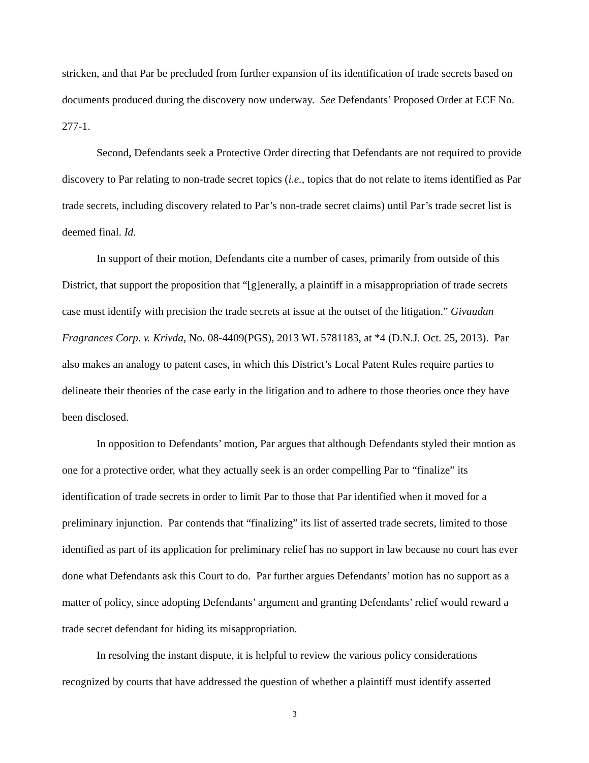stricken, and that Par be precluded from further expansion of its identification of trade secrets based on documents produced during the discovery now underway. See Defendants’ Proposed Order at ECF No. 277-1.
Second, Defendants seek a Protective Order directing that Defendants are not required to provide discovery to Par relating to non-trade secret topics (i.e., topics that do not relate to items identified as Par trade secrets, including discovery related to Par’s non-trade secret claims) until Par’s trade secret list is deemed final. Id.
In support of their motion, Defendants cite a number of cases, primarily from outside of this District, that support the proposition that “[g]enerally, a plaintiff in a misappropriation of trade secrets case must identify with precision the trade secrets at issue at the outset of the litigation.” Givaudan Fragrances Corp. v. Krivda, No. 08-4409(PGS), 2013 WL 5781183, at *4 (D.N.J. Oct. 25, 2013). Par also makes an analogy to patent cases, in which this District’s Local Patent Rules require parties to delineate their theories of the case early in the litigation and to adhere to those theories once they have been disclosed.
In opposition to Defendants’ motion, Par argues that although Defendants styled their motion as one for a protective order, what they actually seek is an order compelling Par to “finalize” its identification of trade secrets in order to limit Par to those that Par identified when it moved for a preliminary injunction. Par contends that “finalizing” its list of asserted trade secrets, limited to those identified as part of its application for preliminary relief has no support in law because no court has ever done what Defendants ask this Court to do. Par further argues Defendants’ motion has no support as a matter of policy, since adopting Defendants’ argument and granting Defendants’ relief would reward a trade secret defendant for hiding its misappropriation.
In resolving the instant dispute, it is helpful to review the various policy considerations recognized by courts that have addressed the question of whether a plaintiff must identify asserted
3